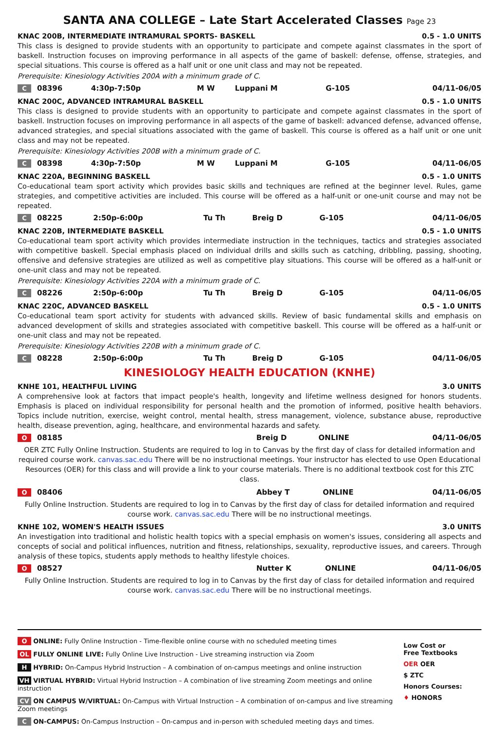SANTA ANA COLLEGE – Late Start Accelerated Classes Page 23
KNAC 200B, INTERMEDIATE INTRAMURAL SPORTS- BASKELL 0.5 - 1.0 UNITS
This class is designed to provide students with an opportunity to participate and compete against classmates in the sport of baskell. Instruction focuses on improving performance in all aspects of the game of baskell: defense, offense, strategies, and special situations. This course is offered as a half unit or one unit class and may not be repeated.
Prerequisite: Kinesiology Activities 200A with a minimum grade of C.
| C | 08396 | 4:30p-7:50p | M W | Luppani M | G-105 | 04/11-06/05 |
KNAC 200C, ADVANCED INTRAMURAL BASKELL 0.5 - 1.0 UNITS
This class is designed to provide students with an opportunity to participate and compete against classmates in the sport of baskell. Instruction focuses on improving performance in all aspects of the game of baskell: advanced defense, advanced offense, advanced strategies, and special situations associated with the game of baskell. This course is offered as a half unit or one unit class and may not be repeated.
Prerequisite: Kinesiology Activities 200B with a minimum grade of C.
| C | 08398 | 4:30p-7:50p | M W | Luppani M | G-105 | 04/11-06/05 |
KNAC 220A, BEGINNING BASKELL 0.5 - 1.0 UNITS
Co-educational team sport activity which provides basic skills and techniques are refined at the beginner level. Rules, game strategies, and competitive activities are included. This course will be offered as a half-unit or one-unit course and may not be repeated.
| C | 08225 | 2:50p-6:00p | Tu Th | Breig D | G-105 | 04/11-06/05 |
KNAC 220B, INTERMEDIATE BASKELL 0.5 - 1.0 UNITS
Co-educational team sport activity which provides intermediate instruction in the techniques, tactics and strategies associated with competitive baskell. Special emphasis placed on individual drills and skills such as catching, dribbling, passing, shooting, offensive and defensive strategies are utilized as well as competitive play situations. This course will be offered as a half-unit or one-unit class and may not be repeated.
Prerequisite: Kinesiology Activities 220A with a minimum grade of C.
| C | 08226 | 2:50p-6:00p | Tu Th | Breig D | G-105 | 04/11-06/05 |
KNAC 220C, ADVANCED BASKELL 0.5 - 1.0 UNITS
Co-educational team sport activity for students with advanced skills. Review of basic fundamental skills and emphasis on advanced development of skills and strategies associated with competitive baskell. This course will be offered as a half-unit or one-unit class and may not be repeated.
Prerequisite: Kinesiology Activities 220B with a minimum grade of C.
| C | 08228 | 2:50p-6:00p | Tu Th | Breig D | G-105 | 04/11-06/05 |
KINESIOLOGY HEALTH EDUCATION (KNHE)
KNHE 101, HEALTHFUL LIVING 3.0 UNITS
A comprehensive look at factors that impact people's health, longevity and lifetime wellness designed for honors students. Emphasis is placed on individual responsibility for personal health and the promotion of informed, positive health behaviors. Topics include nutrition, exercise, weight control, mental health, stress management, violence, substance abuse, reproductive health, disease prevention, aging, healthcare, and environmental hazards and safety.
| O | 08185 | Breig D | ONLINE | 04/11-06/05 |
OER ZTC Fully Online Instruction. Students are required to log in to Canvas by the first day of class for detailed information and required course work. canvas.sac.edu There will be no instructional meetings. Your instructor has elected to use Open Educational Resources (OER) for this class and will provide a link to your course materials. There is no additional textbook cost for this ZTC class.
| O | 08406 | Abbey T | ONLINE | 04/11-06/05 |
Fully Online Instruction. Students are required to log in to Canvas by the first day of class for detailed information and required course work. canvas.sac.edu There will be no instructional meetings.
KNHE 102, WOMEN'S HEALTH ISSUES 3.0 UNITS
An investigation into traditional and holistic health topics with a special emphasis on women's issues, considering all aspects and concepts of social and political influences, nutrition and fitness, relationships, sexuality, reproductive issues, and careers. Through analysis of these topics, students apply methods to healthy lifestyle choices.
| O | 08527 | Nutter K | ONLINE | 04/11-06/05 |
Fully Online Instruction. Students are required to log in to Canvas by the first day of class for detailed information and required course work. canvas.sac.edu There will be no instructional meetings.
O ONLINE: Fully Online Instruction - Time-flexible online course with no scheduled meeting times
OL FULLY ONLINE LIVE: Fully Online Live Instruction - Live streaming instruction via Zoom
H HYBRID: On-Campus Hybrid Instruction – A combination of on-campus meetings and online instruction
VH VIRTUAL HYBRID: Virtual Hybrid Instruction – A combination of live streaming Zoom meetings and online instruction
CV ON CAMPUS W/VIRTUAL: On-Campus with Virtual Instruction – A combination of on-campus and live streaming Zoom meetings
C ON-CAMPUS: On-Campus Instruction – On-campus and in-person with scheduled meeting days and times.
Low Cost or
Free Textbooks
OER OER
$ ZTC
Honors Courses:
♦ HONORS